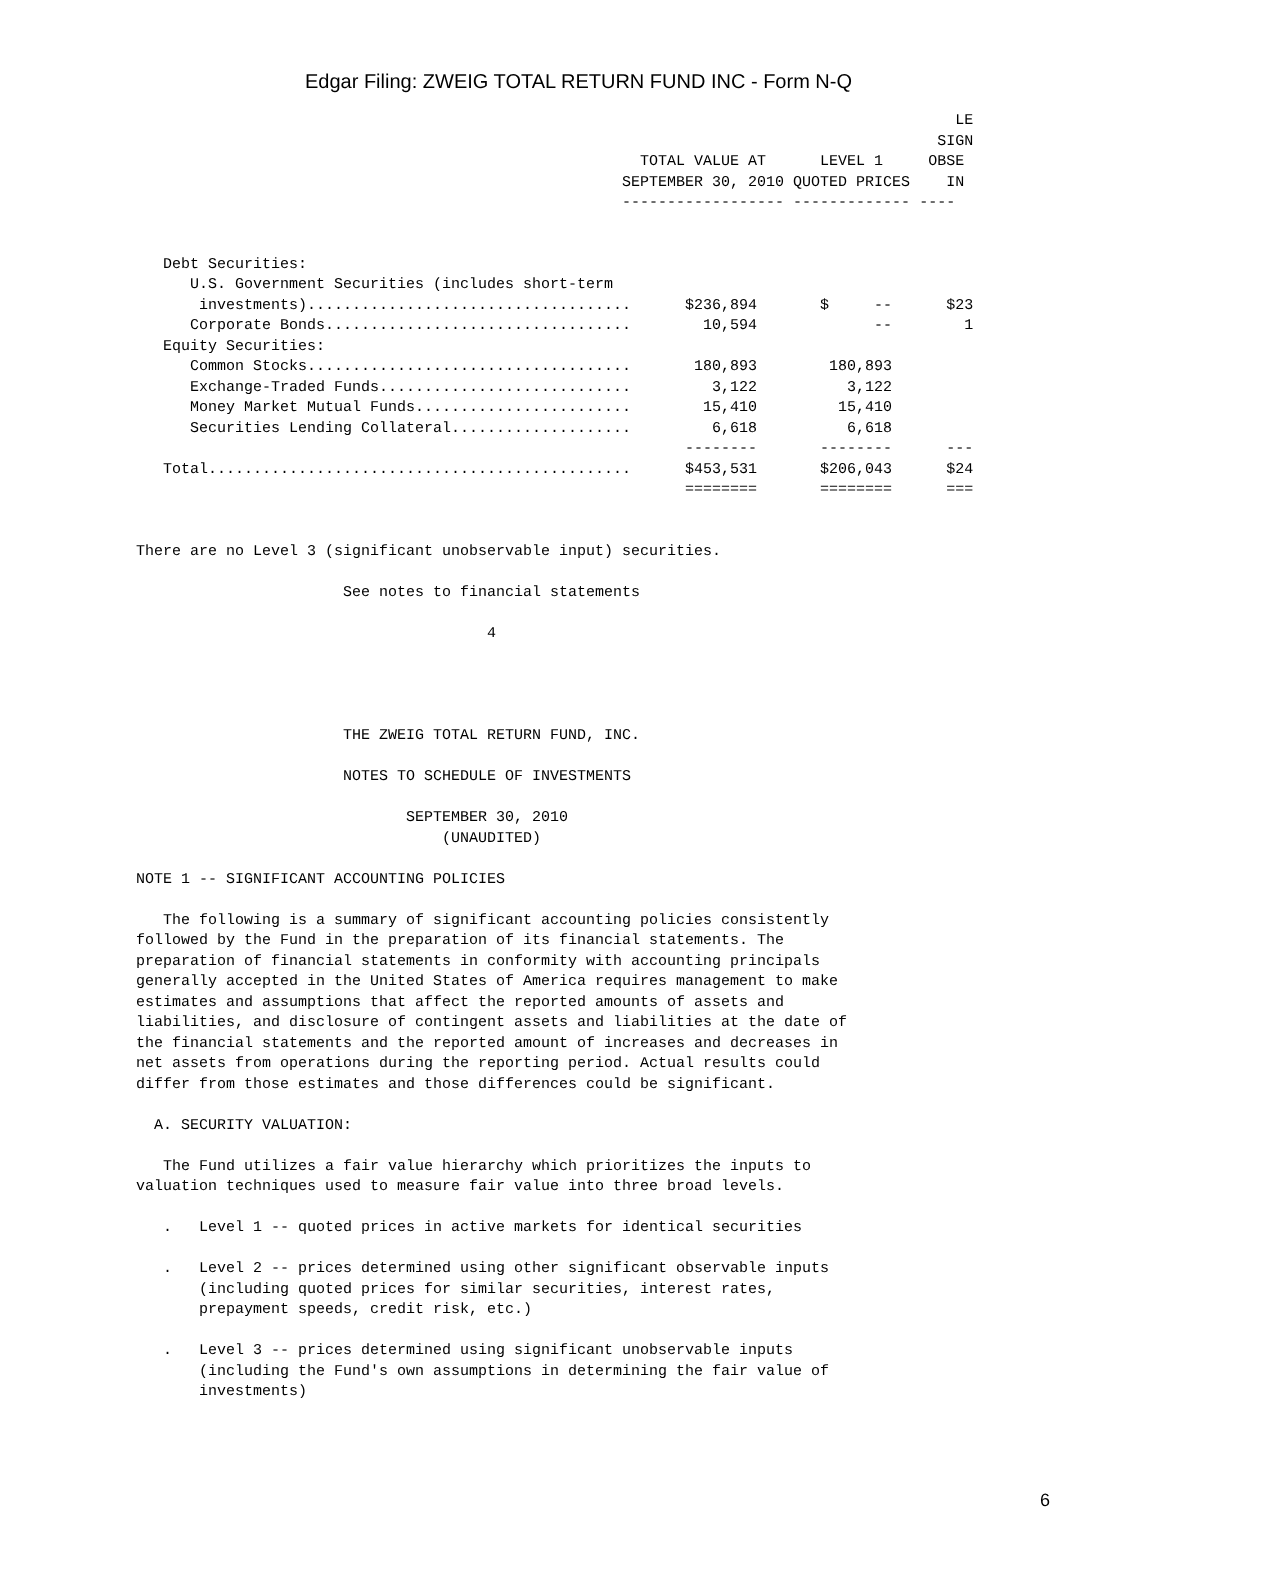Edgar Filing: ZWEIG TOTAL RETURN FUND INC - Form N-Q
                                                                                           LE
                                                                                         SIGN
                                                        TOTAL VALUE AT      LEVEL 1     OBSE
                                                      SEPTEMBER 30, 2010 QUOTED PRICES    IN
                                                      ------------------ ------------- ----


   Debt Securities:
      U.S. Government Securities (includes short-term
       investments)....................................      $236,894       $     --      $23
      Corporate Bonds..................................        10,594             --        1
   Equity Securities:
      Common Stocks....................................       180,893        180,893
      Exchange-Traded Funds............................         3,122          3,122
      Money Market Mutual Funds........................        15,410         15,410
      Securities Lending Collateral....................         6,618          6,618
                                                             --------       --------      ---
   Total...............................................      $453,531       $206,043      $24
                                                             ========       ========      ===


There are no Level 3 (significant unobservable input) securities.

                       See notes to financial statements

                                       4




                       THE ZWEIG TOTAL RETURN FUND, INC.

                       NOTES TO SCHEDULE OF INVESTMENTS

                              SEPTEMBER 30, 2010
                                  (UNAUDITED)

NOTE 1 -- SIGNIFICANT ACCOUNTING POLICIES

   The following is a summary of significant accounting policies consistently
followed by the Fund in the preparation of its financial statements. The
preparation of financial statements in conformity with accounting principals
generally accepted in the United States of America requires management to make
estimates and assumptions that affect the reported amounts of assets and
liabilities, and disclosure of contingent assets and liabilities at the date of
the financial statements and the reported amount of increases and decreases in
net assets from operations during the reporting period. Actual results could
differ from those estimates and those differences could be significant.

  A. SECURITY VALUATION:

   The Fund utilizes a fair value hierarchy which prioritizes the inputs to
valuation techniques used to measure fair value into three broad levels.

   .   Level 1 -- quoted prices in active markets for identical securities

   .   Level 2 -- prices determined using other significant observable inputs
       (including quoted prices for similar securities, interest rates,
       prepayment speeds, credit risk, etc.)

   .   Level 3 -- prices determined using significant unobservable inputs
       (including the Fund's own assumptions in determining the fair value of
       investments)
6